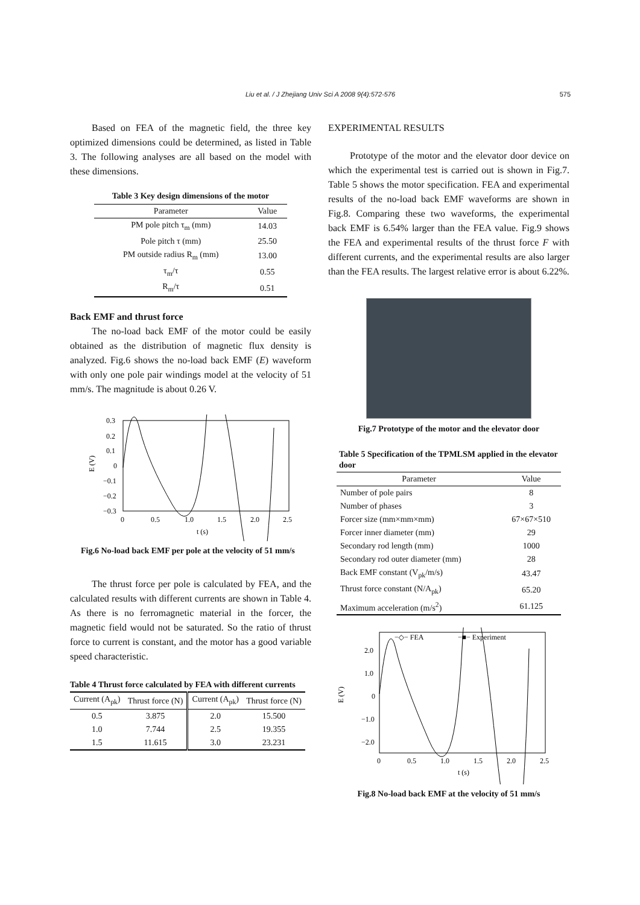Liu et al. / J Zhejiang Univ Sci A 2008 9(4):572-576 575
Based on FEA of the magnetic field, the three key optimized dimensions could be determined, as listed in Table 3. The following analyses are all based on the model with these dimensions.
Table 3 Key design dimensions of the motor
| Parameter | Value |
| --- | --- |
| PM pole pitch τ<sub>m</sub> (mm) | 14.03 |
| Pole pitch τ (mm) | 25.50 |
| PM outside radius R<sub>m</sub> (mm) | 13.00 |
| τ<sub>m</sub>/τ | 0.55 |
| R<sub>m</sub>/τ | 0.51 |
Back EMF and thrust force
The no-load back EMF of the motor could be easily obtained as the distribution of magnetic flux density is analyzed. Fig.6 shows the no-load back EMF (E) waveform with only one pole pair windings model at the velocity of 51 mm/s. The magnitude is about 0.26 V.
0.3
0.2
0.1
0
−0.1
−0.2
−0.3
0
0.5
1.0
1.5
2.0
2.5
t (s)
E (V)
Fig.6 No-load back EMF per pole at the velocity of 51 mm/s
The thrust force per pole is calculated by FEA, and the calculated results with different currents are shown in Table 4. As there is no ferromagnetic material in the forcer, the magnetic field would not be saturated. So the ratio of thrust force to current is constant, and the motor has a good variable speed characteristic.
Table 4 Thrust force calculated by FEA with different currents
| Current (A<sub>pk</sub>) | Thrust force (N) | Current (A<sub>pk</sub>) | Thrust force (N) |
| --- | --- | --- | --- |
| 0.5 | 3.875 | 2.0 | 15.500 |
| 1.0 | 7.744 | 2.5 | 19.355 |
| 1.5 | 11.615 | 3.0 | 23.231 |
EXPERIMENTAL RESULTS
Prototype of the motor and the elevator door device on which the experimental test is carried out is shown in Fig.7. Table 5 shows the motor specification. FEA and experimental results of the no-load back EMF waveforms are shown in Fig.8. Comparing these two waveforms, the experimental back EMF is 6.54% larger than the FEA value. Fig.9 shows the FEA and experimental results of the thrust force F with different currents, and the experimental results are also larger than the FEA results. The largest relative error is about 6.22%.
Fig.7 Prototype of the motor and the elevator door
Table 5 Specification of the TPMLSM applied in the elevator door
| Parameter | Value |
| --- | --- |
| Number of pole pairs | 8 |
| Number of phases | 3 |
| Forcer size (mm×mm×mm) | 67×67×510 |
| Forcer inner diameter (mm) | 29 |
| Secondary rod length (mm) | 1000 |
| Secondary rod outer diameter (mm) | 28 |
| Back EMF constant (V<sub>pk</sub>/m/s) | 43.47 |
| Thrust force constant (N/A<sub>pk</sub>) | 65.20 |
| Maximum acceleration (m/s<sup>2</sup>) | 61.125 |
−◇− FEA
−■− Experiment
2.0
1.0
0
−1.0
−2.0
0
0.5
1.0
1.5
2.0
2.5
t (s)
E (V)
Fig.8 No-load back EMF at the velocity of 51 mm/s